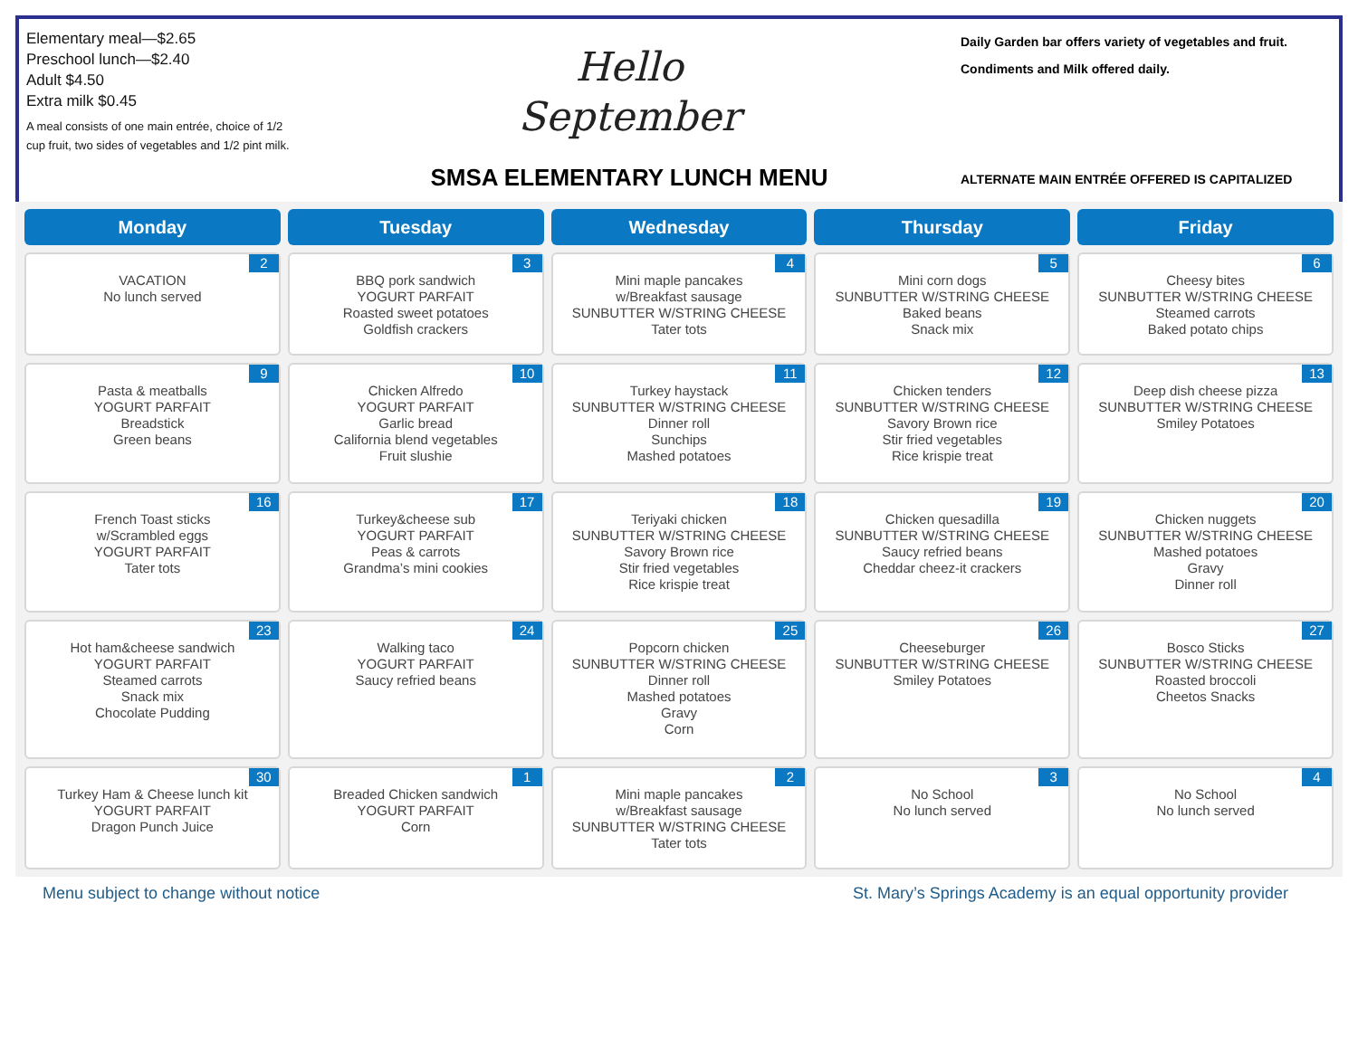Elementary meal—$2.65
Preschool lunch—$2.40
Adult $4.50
Extra milk $0.45
A meal consists of one main entrée, choice of 1/2 cup fruit, two sides of vegetables and 1/2 pint milk.
Hello
September
SMSA ELEMENTARY LUNCH MENU
Daily Garden bar offers variety of vegetables and fruit.
Condiments and Milk offered daily.
ALTERNATE MAIN ENTRÉE OFFERED IS CAPITALIZED
| Monday | Tuesday | Wednesday | Thursday | Friday |
| --- | --- | --- | --- | --- |
| 2 VACATION No lunch served | 3 BBQ pork sandwich YOGURT PARFAIT Roasted sweet potatoes Goldfish crackers | 4 Mini maple pancakes w/Breakfast sausage SUNBUTTER W/STRING CHEESE Tater tots | 5 Mini corn dogs SUNBUTTER W/STRING CHEESE Baked beans Snack mix | 6 Cheesy bites SUNBUTTER W/STRING CHEESE Steamed carrots Baked potato chips |
| 9 Pasta & meatballs YOGURT PARFAIT Breadstick Green beans | 10 Chicken Alfredo YOGURT PARFAIT Garlic bread California blend vegetables Fruit slushie | 11 Turkey haystack SUNBUTTER W/STRING CHEESE Dinner roll Sunchips Mashed potatoes | 12 Chicken tenders SUNBUTTER W/STRING CHEESE Savory Brown rice Stir fried vegetables Rice krispie treat | 13 Deep dish cheese pizza SUNBUTTER W/STRING CHEESE Smiley Potatoes |
| 16 French Toast sticks w/Scrambled eggs YOGURT PARFAIT Tater tots | 17 Turkey&cheese sub YOGURT PARFAIT Peas & carrots Grandma’s mini cookies | 18 Teriyaki chicken SUNBUTTER W/STRING CHEESE Savory Brown rice Stir fried vegetables Rice krispie treat | 19 Chicken quesadilla SUNBUTTER W/STRING CHEESE Saucy refried beans Cheddar cheez-it crackers | 20 Chicken nuggets SUNBUTTER W/STRING CHEESE Mashed potatoes Gravy Dinner roll |
| 23 Hot ham&cheese sandwich YOGURT PARFAIT Steamed carrots Snack mix Chocolate Pudding | 24 Walking taco YOGURT PARFAIT Saucy refried beans | 25 Popcorn chicken SUNBUTTER W/STRING CHEESE Dinner roll Mashed potatoes Gravy Corn | 26 Cheeseburger SUNBUTTER W/STRING CHEESE Smiley Potatoes | 27 Bosco Sticks SUNBUTTER W/STRING CHEESE Roasted broccoli Cheetos Snacks |
| 30 Turkey Ham & Cheese lunch kit YOGURT PARFAIT Dragon Punch Juice | 1 Breaded Chicken sandwich YOGURT PARFAIT Corn | 2 Mini maple pancakes w/Breakfast sausage SUNBUTTER W/STRING CHEESE Tater tots | 3 No School No lunch served | 4 No School No lunch served |
Menu subject to change without notice St. Mary’s Springs Academy is an equal opportunity provider